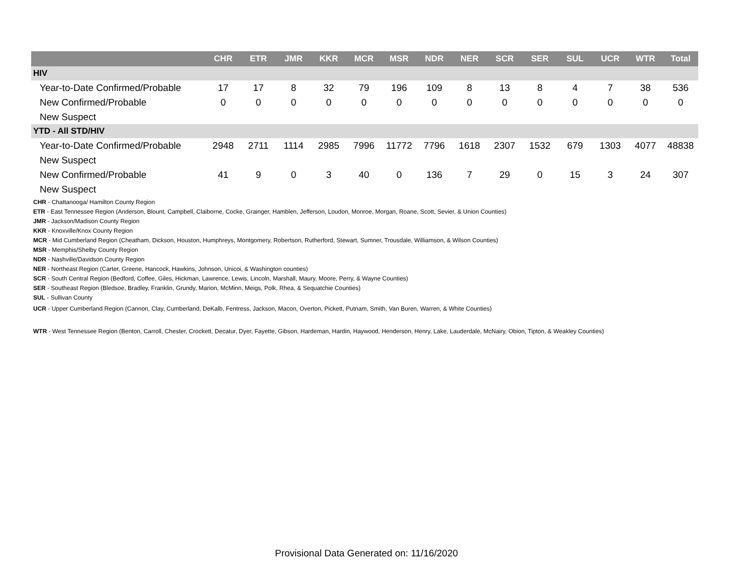| | CHR | ETR | JMR | KKR | MCR | MSR | NDR | NER | SCR | SER | SUL | UCR | WTR | Total |
| --- | --- | --- | --- | --- | --- | --- | --- | --- | --- | --- | --- | --- | --- | --- |
| HIV | | | | | | | | | | | | | | |
| Year-to-Date Confirmed/Probable | 17 | 17 | 8 | 32 | 79 | 196 | 109 | 8 | 13 | 8 | 4 | 7 | 38 | 536 |
| New Confirmed/Probable | 0 | 0 | 0 | 0 | 0 | 0 | 0 | 0 | 0 | 0 | 0 | 0 | 0 | 0 |
| New Suspect | | | | | | | | | | | | | | |
| YTD - All STD/HIV | | | | | | | | | | | | | | |
| Year-to-Date Confirmed/Probable | 2948 | 2711 | 1114 | 2985 | 7996 | 11772 | 7796 | 1618 | 2307 | 1532 | 679 | 1303 | 4077 | 48838 |
| New Suspect | | | | | | | | | | | | | | |
| New Confirmed/Probable | 41 | 9 | 0 | 3 | 40 | 0 | 136 | 7 | 29 | 0 | 15 | 3 | 24 | 307 |
| New Suspect | | | | | | | | | | | | | | |
CHR - Chattanooga/ Hamilton County Region
ETR - East Tennessee Region (Anderson, Blount, Campbell, Claiborne, Cocke, Grainger, Hamblen, Jefferson, Loudon, Monroe, Morgan, Roane, Scott, Sevier, & Union Counties)
JMR - Jackson/Madison County Region
KKR - Knoxville/Knox County Region
MCR - Mid Cumberland Region (Cheatham, Dickson, Houston, Humphreys, Montgomery, Robertson, Rutherford, Stewart, Sumner, Trousdale, Williamson, & Wilson Counties)
MSR - Memphis/Shelby County Region
NDR - Nashville/Davidson County Region
NER - Northeast Region (Carter, Greene, Hancock, Hawkins, Johnson, Unicoi, & Washington counties)
SCR - South Central Region (Bedford, Coffee, Giles, Hickman, Lawrence, Lewis, Lincoln, Marshall, Maury, Moore, Perry, & Wayne Counties)
SER - Southeast Region (Bledsoe, Bradley, Franklin, Grundy, Marion, McMinn, Meigs, Polk, Rhea, & Sequatchie Counties)
SUL - Sullivan County
UCR - Upper Cumberland Region (Cannon, Clay, Cumberland, DeKalb, Fentress, Jackson, Macon, Overton, Pickett, Putnam, Smith, Van Buren, Warren, & White Counties)
WTR - West Tennessee Region (Benton, Carroll, Chester, Crockett, Decatur, Dyer, Fayette, Gibson, Hardeman, Hardin, Haywood, Henderson, Henry, Lake, Lauderdale, McNairy, Obion, Tipton, & Weakley Counties)
Provisional Data Generated on: 11/16/2020